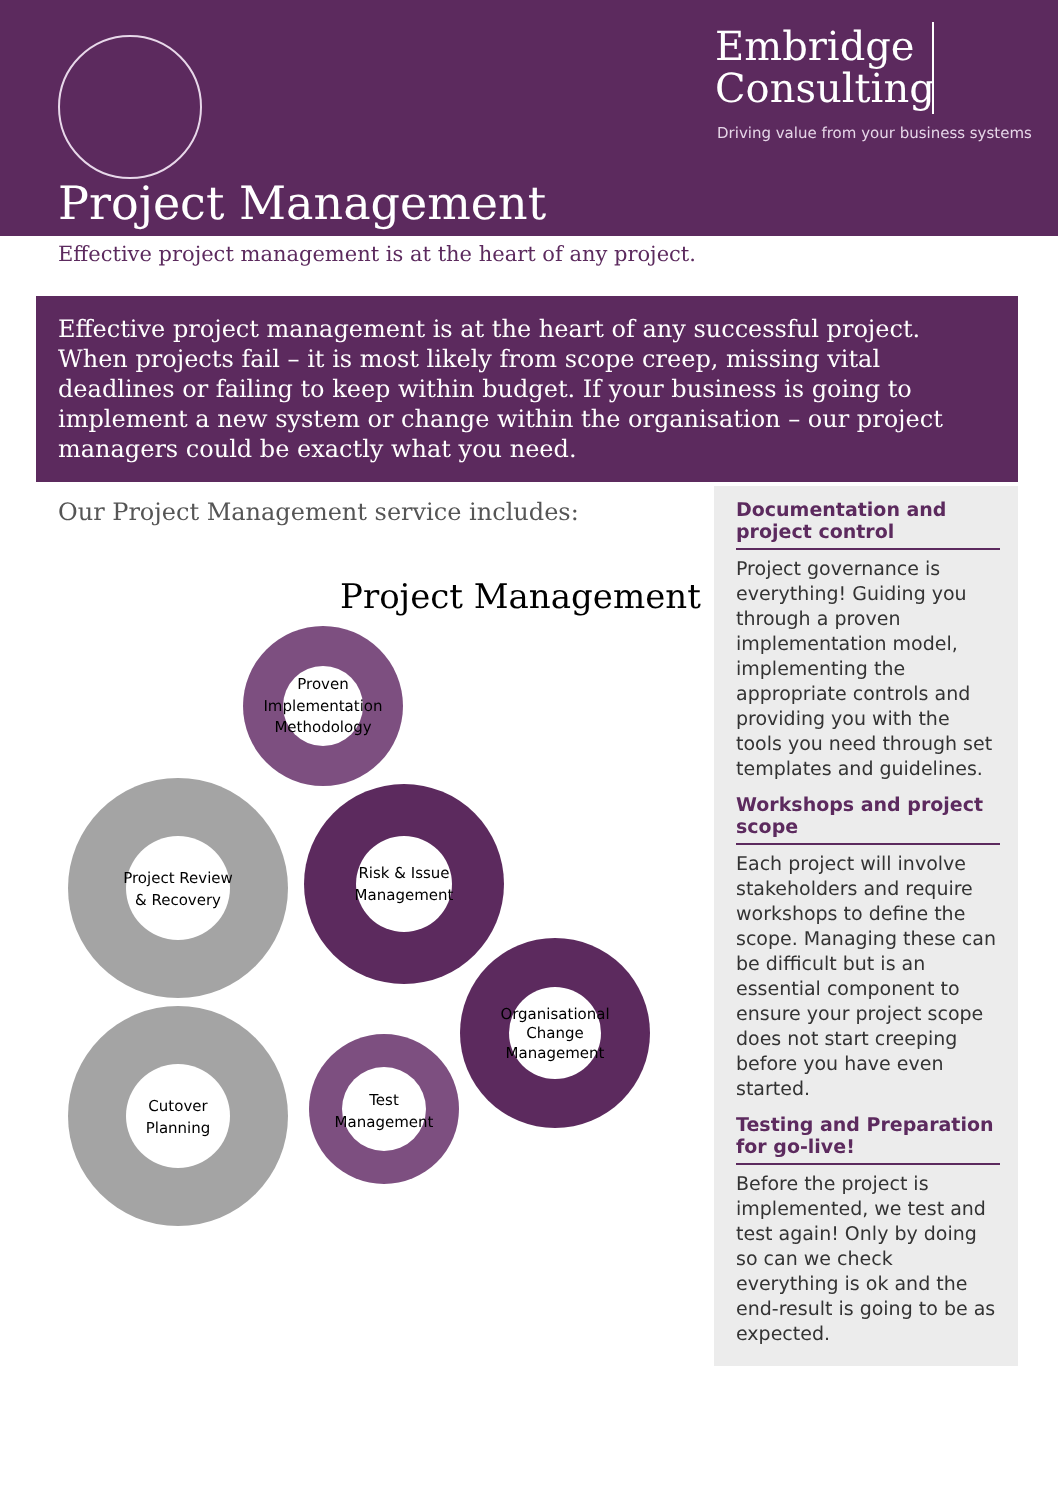Project Management
Embridge
Consulting
Driving value from your business systems
Effective project management is at the heart of any project.
Effective project management is at the heart of any successful project. When projects fail – it is most likely from scope creep, missing vital deadlines or failing to keep within budget. If your business is going to implement a new system or change within the organisation – our project managers could be exactly what you need.
Our Project Management service includes:
Project Management
Proven
Implementation
Methodology
Project Review
& Recovery
Risk & Issue
Management
Organisational
Change
Management
Cutover
Planning
Test
Management
Documentation and project control
Project governance is everything! Guiding you through a proven implementation model, implementing the appropriate controls and providing you with the tools you need through set templates and guidelines.
Workshops and project scope
Each project will involve stakeholders and require workshops to define the scope. Managing these can be difficult but is an essential component to ensure your project scope does not start creeping before you have even started.
Testing and Preparation for go-live!
Before the project is implemented, we test and test again! Only by doing so can we check everything is ok and the end-result is going to be as expected.